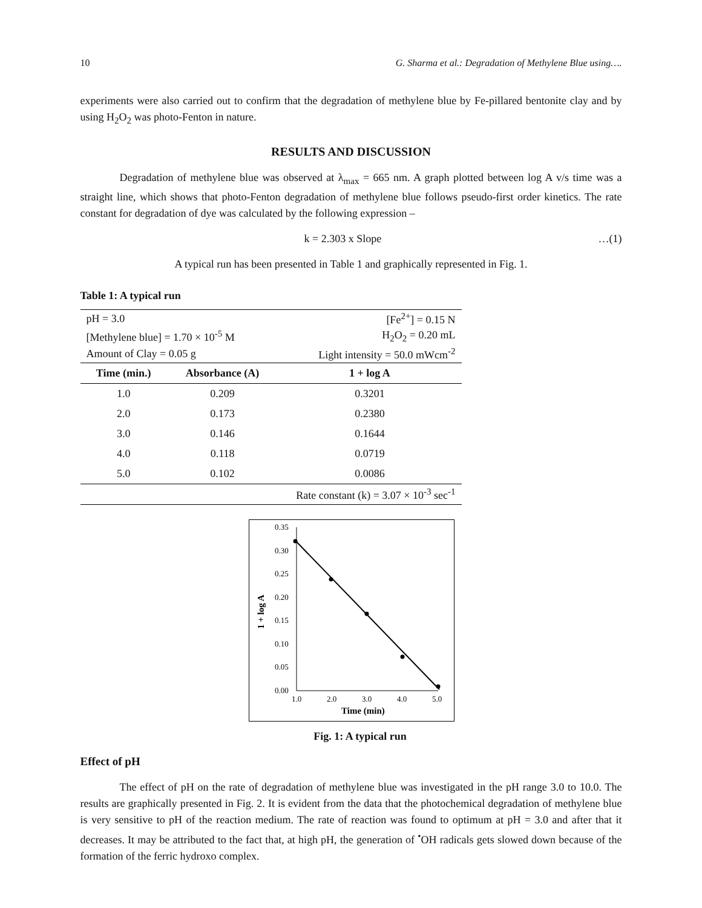10 G. Sharma et al.: Degradation of Methylene Blue using….
experiments were also carried out to confirm that the degradation of methylene blue by Fe-pillared bentonite clay and by using H<sub>2</sub>O<sub>2</sub> was photo-Fenton in nature.
RESULTS AND DISCUSSION
Degradation of methylene blue was observed at λ<sub>max</sub> = 665 nm. A graph plotted between log A v/s time was a straight line, which shows that photo-Fenton degradation of methylene blue follows pseudo-first order kinetics. The rate constant for degradation of dye was calculated by the following expression –
k = 2.303 x Slope …(1)
A typical run has been presented in Table 1 and graphically represented in Fig. 1.
Table 1: A typical run
| pH = 3.0 | | [Fe<sup>2+</sup>] = 0.15 N |
| [Methylene blue] = 1.70 × 10<sup>-5</sup> M | | H<sub>2</sub>O<sub>2</sub> = 0.20 mL |
| Amount of Clay = 0.05 g | | Light intensity = 50.0 mWcm<sup>-2</sup> |
| Time (min.) | Absorbance (A) | 1 + log A |
| 1.0 | 0.209 | 0.3201 |
| 2.0 | 0.173 | 0.2380 |
| 3.0 | 0.146 | 0.1644 |
| 4.0 | 0.118 | 0.0719 |
| 5.0 | 0.102 | 0.0086 |
| Rate constant (k) = 3.07 × 10<sup>-3</sup> sec<sup>-1</sup> | | |
0.35
0.30
0.25
0.20
0.15
0.10
0.05
0.00
1.0
2.0
3.0
4.0
5.0
Time (min)
1 + log A
Fig. 1: A typical run
Effect of pH
The effect of pH on the rate of degradation of methylene blue was investigated in the pH range 3.0 to 10.0. The results are graphically presented in Fig. 2. It is evident from the data that the photochemical degradation of methylene blue is very sensitive to pH of the reaction medium. The rate of reaction was found to optimum at pH = 3.0 and after that it decreases. It may be attributed to the fact that, at high pH, the generation of <sup>•</sup>OH radicals gets slowed down because of the formation of the ferric hydroxo complex.